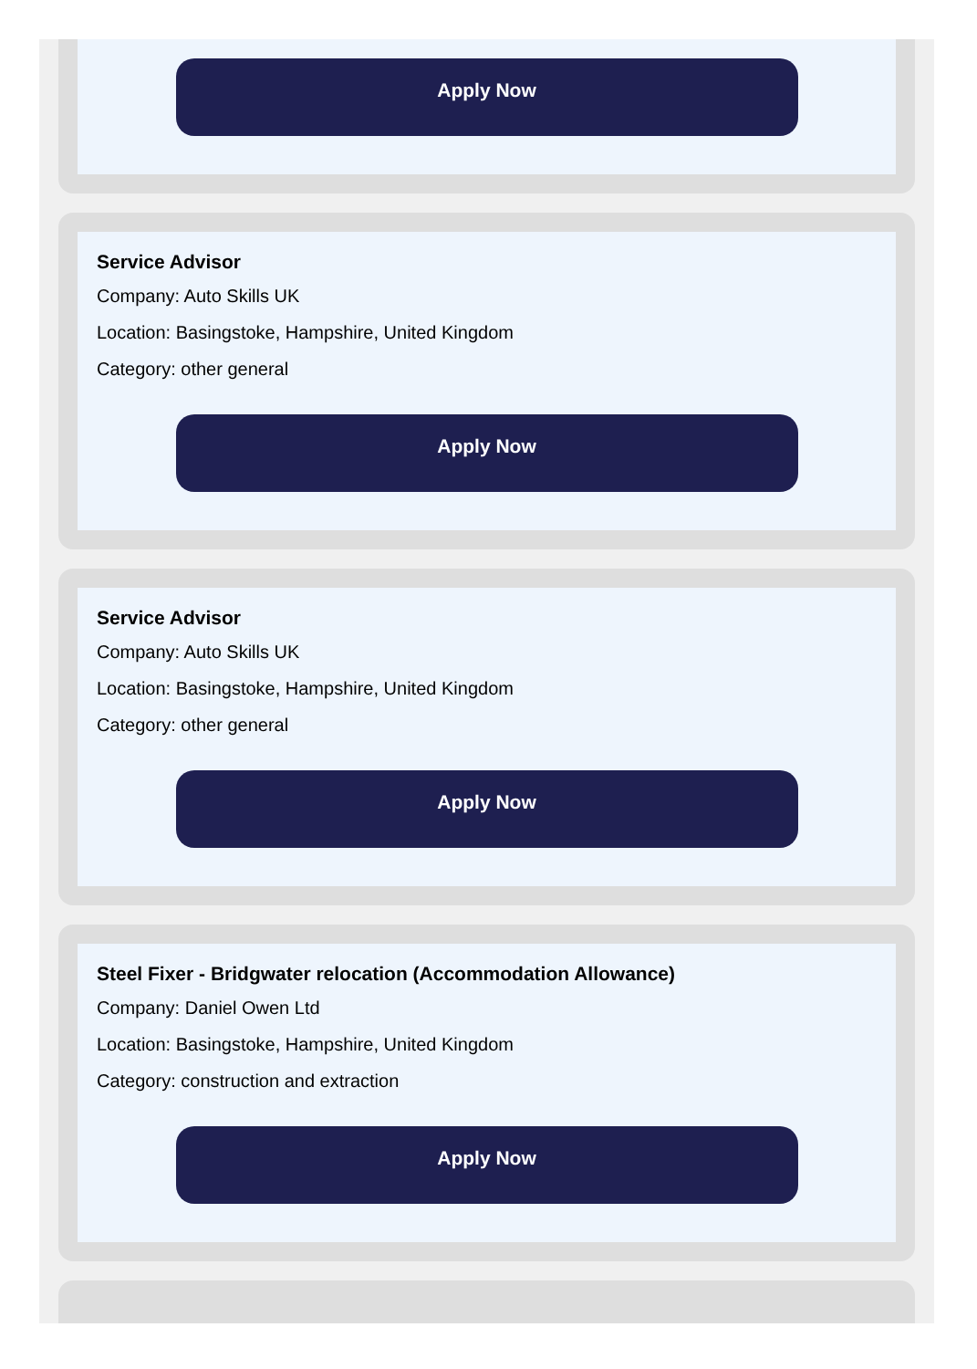Apply Now
Service Advisor
Company: Auto Skills UK
Location: Basingstoke, Hampshire, United Kingdom
Category: other general
Apply Now
Service Advisor
Company: Auto Skills UK
Location: Basingstoke, Hampshire, United Kingdom
Category: other general
Apply Now
Steel Fixer - Bridgwater relocation (Accommodation Allowance)
Company: Daniel Owen Ltd
Location: Basingstoke, Hampshire, United Kingdom
Category: construction and extraction
Apply Now